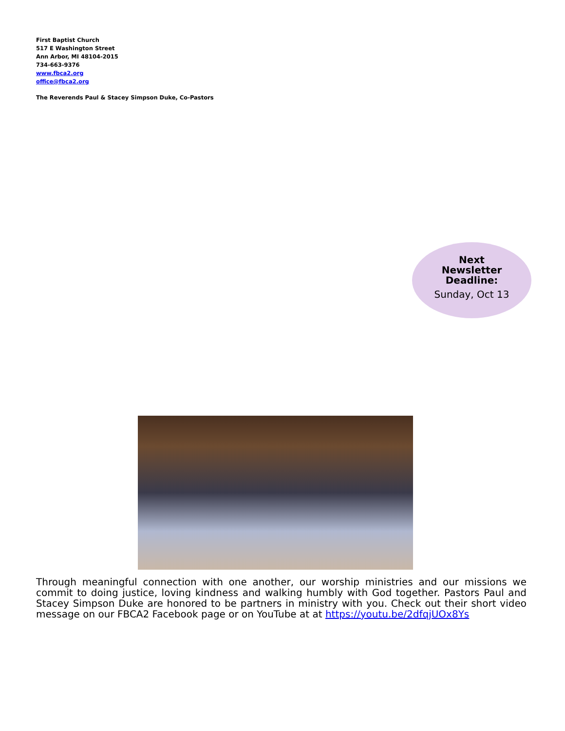First Baptist Church
517 E Washington Street
Ann Arbor, MI 48104-2015
734-663-9376
www.fbca2.org
office@fbca2.org
The Reverends Paul & Stacey Simpson Duke, Co-Pastors
Next
Newsletter
Deadline:
Sunday, Oct 13
Through meaningful connection with one another, our worship ministries and our missions we commit to doing justice, loving kindness and walking humbly with God together. Pastors Paul and Stacey Simpson Duke are honored to be partners in ministry with you. Check out their short video message on our FBCA2 Facebook page or on YouTube at at https://youtu.be/2dfqjUOx8Ys